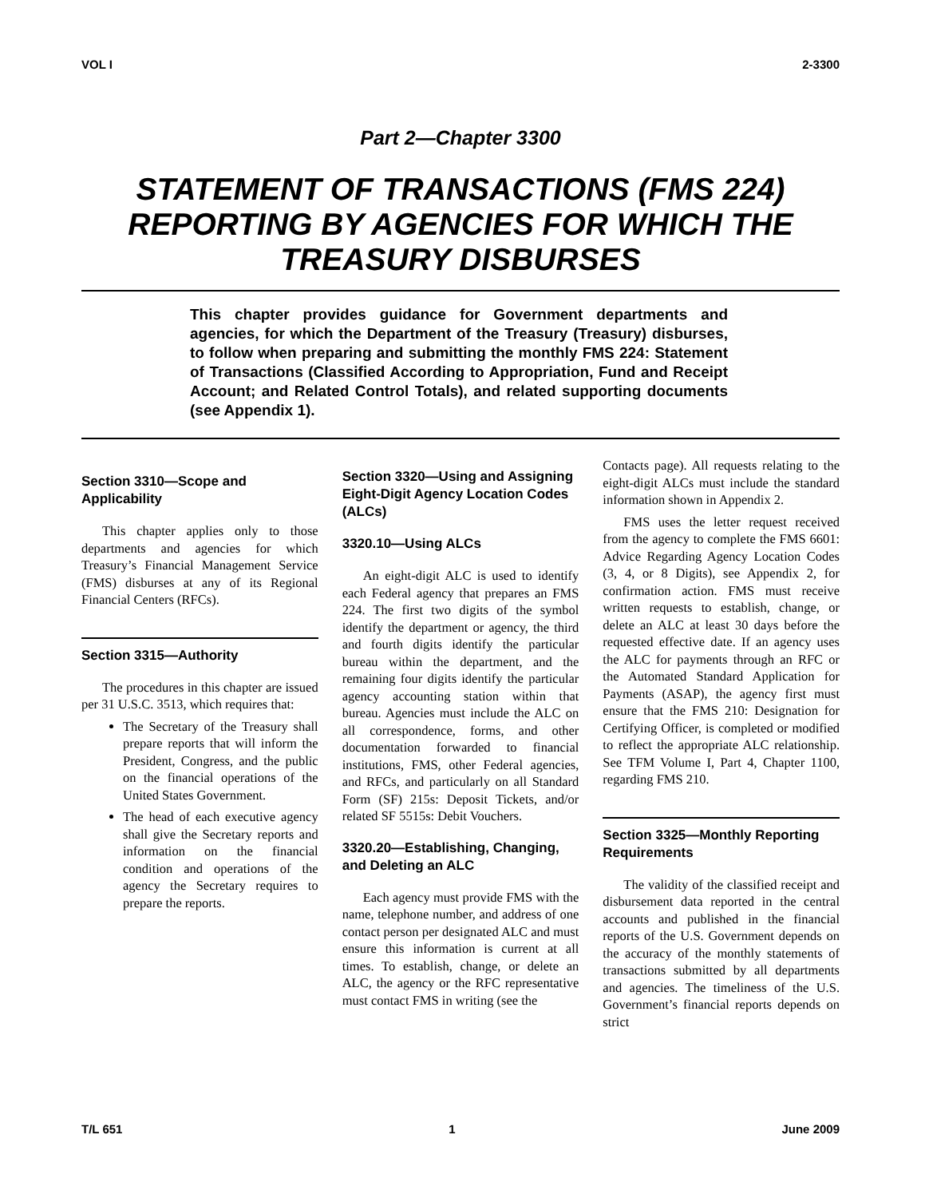VOL I 2-3300
Part 2—Chapter 3300
STATEMENT OF TRANSACTIONS (FMS 224) REPORTING BY AGENCIES FOR WHICH THE TREASURY DISBURSES
This chapter provides guidance for Government departments and agencies, for which the Department of the Treasury (Treasury) disburses, to follow when preparing and submitting the monthly FMS 224: Statement of Transactions (Classified According to Appropriation, Fund and Receipt Account; and Related Control Totals), and related supporting documents (see Appendix 1).
Section 3310—Scope and Applicability
This chapter applies only to those departments and agencies for which Treasury’s Financial Management Service (FMS) disburses at any of its Regional Financial Centers (RFCs).
Section 3315—Authority
The procedures in this chapter are issued per 31 U.S.C. 3513, which requires that:
The Secretary of the Treasury shall prepare reports that will inform the President, Congress, and the public on the financial operations of the United States Government.
The head of each executive agency shall give the Secretary reports and information on the financial condition and operations of the agency the Secretary requires to prepare the reports.
Section 3320—Using and Assigning Eight-Digit Agency Location Codes (ALCs)
3320.10—Using ALCs
An eight-digit ALC is used to identify each Federal agency that prepares an FMS 224. The first two digits of the symbol identify the department or agency, the third and fourth digits identify the particular bureau within the department, and the remaining four digits identify the particular agency accounting station within that bureau. Agencies must include the ALC on all correspondence, forms, and other documentation forwarded to financial institutions, FMS, other Federal agencies, and RFCs, and particularly on all Standard Form (SF) 215s: Deposit Tickets, and/or related SF 5515s: Debit Vouchers.
3320.20—Establishing, Changing, and Deleting an ALC
Each agency must provide FMS with the name, telephone number, and address of one contact person per designated ALC and must ensure this information is current at all times. To establish, change, or delete an ALC, the agency or the RFC representative must contact FMS in writing (see the
Contacts page). All requests relating to the eight-digit ALCs must include the standard information shown in Appendix 2.
FMS uses the letter request received from the agency to complete the FMS 6601: Advice Regarding Agency Location Codes (3, 4, or 8 Digits), see Appendix 2, for confirmation action. FMS must receive written requests to establish, change, or delete an ALC at least 30 days before the requested effective date. If an agency uses the ALC for payments through an RFC or the Automated Standard Application for Payments (ASAP), the agency first must ensure that the FMS 210: Designation for Certifying Officer, is completed or modified to reflect the appropriate ALC relationship. See TFM Volume I, Part 4, Chapter 1100, regarding FMS 210.
Section 3325—Monthly Reporting Requirements
The validity of the classified receipt and disbursement data reported in the central accounts and published in the financial reports of the U.S. Government depends on the accuracy of the monthly statements of transactions submitted by all departments and agencies. The timeliness of the U.S. Government’s financial reports depends on strict
T/L 651 1 June 2009